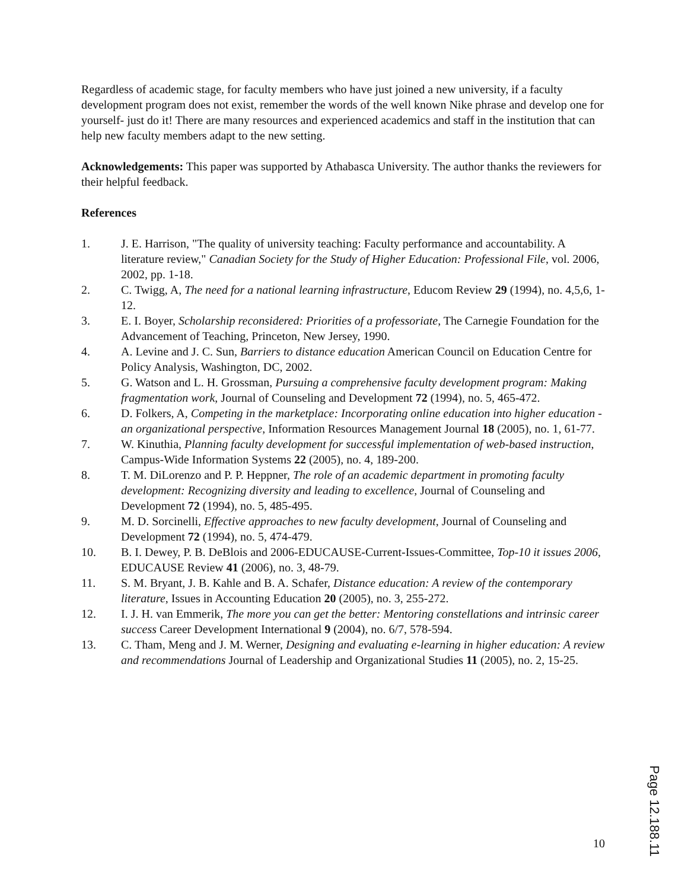Regardless of academic stage, for faculty members who have just joined a new university, if a faculty development program does not exist, remember the words of the well known Nike phrase and develop one for yourself- just do it! There are many resources and experienced academics and staff in the institution that can help new faculty members adapt to the new setting.
Acknowledgements: This paper was supported by Athabasca University. The author thanks the reviewers for their helpful feedback.
References
1. J. E. Harrison, "The quality of university teaching: Faculty performance and accountability. A literature review," Canadian Society for the Study of Higher Education: Professional File, vol. 2006, 2002, pp. 1-18.
2. C. Twigg, A, The need for a national learning infrastructure, Educom Review 29 (1994), no. 4,5,6, 1-12.
3. E. I. Boyer, Scholarship reconsidered: Priorities of a professoriate, The Carnegie Foundation for the Advancement of Teaching, Princeton, New Jersey, 1990.
4. A. Levine and J. C. Sun, Barriers to distance education American Council on Education Centre for Policy Analysis, Washington, DC, 2002.
5. G. Watson and L. H. Grossman, Pursuing a comprehensive faculty development program: Making fragmentation work, Journal of Counseling and Development 72 (1994), no. 5, 465-472.
6. D. Folkers, A, Competing in the marketplace: Incorporating online education into higher education - an organizational perspective, Information Resources Management Journal 18 (2005), no. 1, 61-77.
7. W. Kinuthia, Planning faculty development for successful implementation of web-based instruction, Campus-Wide Information Systems 22 (2005), no. 4, 189-200.
8. T. M. DiLorenzo and P. P. Heppner, The role of an academic department in promoting faculty development: Recognizing diversity and leading to excellence, Journal of Counseling and Development 72 (1994), no. 5, 485-495.
9. M. D. Sorcinelli, Effective approaches to new faculty development, Journal of Counseling and Development 72 (1994), no. 5, 474-479.
10. B. I. Dewey, P. B. DeBlois and 2006-EDUCAUSE-Current-Issues-Committee, Top-10 it issues 2006, EDUCAUSE Review 41 (2006), no. 3, 48-79.
11. S. M. Bryant, J. B. Kahle and B. A. Schafer, Distance education: A review of the contemporary literature, Issues in Accounting Education 20 (2005), no. 3, 255-272.
12. I. J. H. van Emmerik, The more you can get the better: Mentoring constellations and intrinsic career success Career Development International 9 (2004), no. 6/7, 578-594.
13. C. Tham, Meng and J. M. Werner, Designing and evaluating e-learning in higher education: A review and recommendations Journal of Leadership and Organizational Studies 11 (2005), no. 2, 15-25.
10
Page 12.188.11